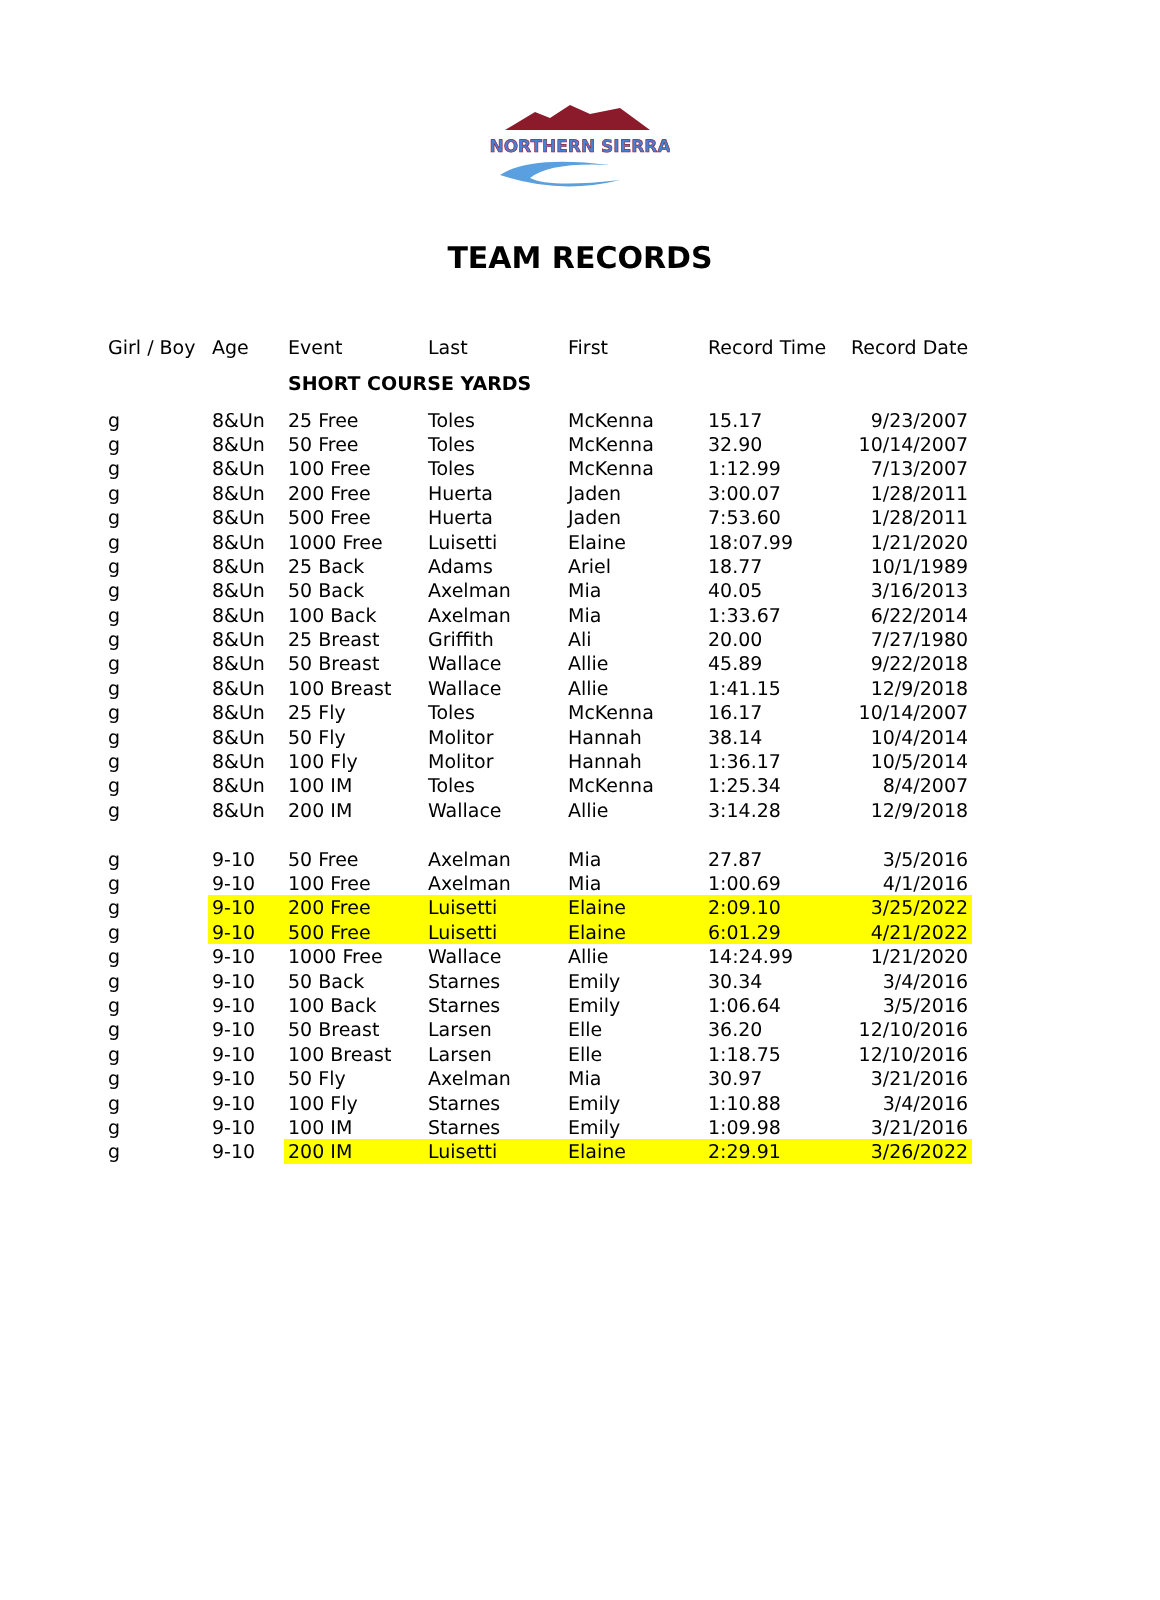NORTHERN SIERRA
TEAM RECORDS
| Girl / Boy | Age | Event | Last | First | Record Time | Record Date |
| --- | --- | --- | --- | --- | --- | --- |
| | | SHORT COURSE YARDS | | | | |
| g | 8&Un | 25 Free | Toles | McKenna | 15.17 | 9/23/2007 |
| g | 8&Un | 50 Free | Toles | McKenna | 32.90 | 10/14/2007 |
| g | 8&Un | 100 Free | Toles | McKenna | 1:12.99 | 7/13/2007 |
| g | 8&Un | 200 Free | Huerta | Jaden | 3:00.07 | 1/28/2011 |
| g | 8&Un | 500 Free | Huerta | Jaden | 7:53.60 | 1/28/2011 |
| g | 8&Un | 1000 Free | Luisetti | Elaine | 18:07.99 | 1/21/2020 |
| g | 8&Un | 25 Back | Adams | Ariel | 18.77 | 10/1/1989 |
| g | 8&Un | 50 Back | Axelman | Mia | 40.05 | 3/16/2013 |
| g | 8&Un | 100 Back | Axelman | Mia | 1:33.67 | 6/22/2014 |
| g | 8&Un | 25 Breast | Griffith | Ali | 20.00 | 7/27/1980 |
| g | 8&Un | 50 Breast | Wallace | Allie | 45.89 | 9/22/2018 |
| g | 8&Un | 100 Breast | Wallace | Allie | 1:41.15 | 12/9/2018 |
| g | 8&Un | 25 Fly | Toles | McKenna | 16.17 | 10/14/2007 |
| g | 8&Un | 50 Fly | Molitor | Hannah | 38.14 | 10/4/2014 |
| g | 8&Un | 100 Fly | Molitor | Hannah | 1:36.17 | 10/5/2014 |
| g | 8&Un | 100 IM | Toles | McKenna | 1:25.34 | 8/4/2007 |
| g | 8&Un | 200 IM | Wallace | Allie | 3:14.28 | 12/9/2018 |
| g | 9-10 | 50 Free | Axelman | Mia | 27.87 | 3/5/2016 |
| g | 9-10 | 100 Free | Axelman | Mia | 1:00.69 | 4/1/2016 |
| g | 9-10 | 200 Free | Luisetti | Elaine | 2:09.10 | 3/25/2022 |
| g | 9-10 | 500 Free | Luisetti | Elaine | 6:01.29 | 4/21/2022 |
| g | 9-10 | 1000 Free | Wallace | Allie | 14:24.99 | 1/21/2020 |
| g | 9-10 | 50 Back | Starnes | Emily | 30.34 | 3/4/2016 |
| g | 9-10 | 100 Back | Starnes | Emily | 1:06.64 | 3/5/2016 |
| g | 9-10 | 50 Breast | Larsen | Elle | 36.20 | 12/10/2016 |
| g | 9-10 | 100 Breast | Larsen | Elle | 1:18.75 | 12/10/2016 |
| g | 9-10 | 50 Fly | Axelman | Mia | 30.97 | 3/21/2016 |
| g | 9-10 | 100 Fly | Starnes | Emily | 1:10.88 | 3/4/2016 |
| g | 9-10 | 100 IM | Starnes | Emily | 1:09.98 | 3/21/2016 |
| g | 9-10 | 200 IM | Luisetti | Elaine | 2:29.91 | 3/26/2022 |